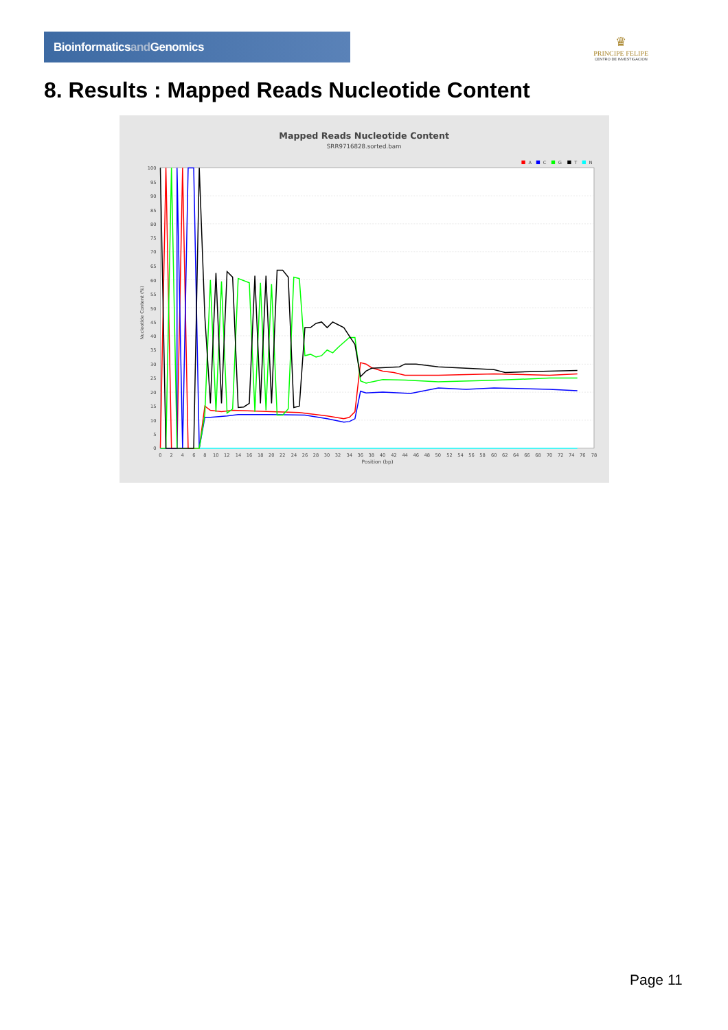Bioinformaticsand Genomics
♛
PRINCIPE FELIPE
CENTRO DE INVESTIGACION
8. Results : Mapped Reads Nucleotide Content
Mapped Reads Nucleotide Content
SRR9716828.sorted.bam
A
C
G
T
N
100
95
90
85
80
75
70
65
60
55
50
45
40
35
30
25
20
15
10
5
0
Nucleotide Content (%)
0
2
4
6
8
10
12
14
16
18
20
22
24
26
28
30
32
34
36
38
40
42
44
46
48
50
52
54
56
58
60
62
64
66
68
70
72
74
76
78
Position (bp)
Page 11